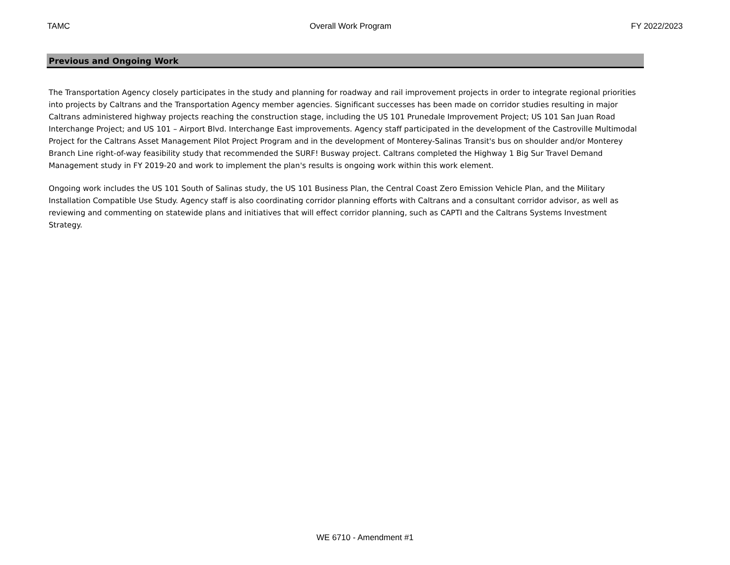TAMC Overall Work Program FY 2022/2023
Previous and Ongoing Work
The Transportation Agency closely participates in the study and planning for roadway and rail improvement projects in order to integrate regional priorities into projects by Caltrans and the Transportation Agency member agencies. Significant successes has been made on corridor studies resulting in major Caltrans administered highway projects reaching the construction stage, including the US 101 Prunedale Improvement Project; US 101 San Juan Road Interchange Project; and US 101 – Airport Blvd. Interchange East improvements. Agency staff participated in the development of the Castroville Multimodal Project for the Caltrans Asset Management Pilot Project Program and in the development of Monterey-Salinas Transit's bus on shoulder and/or Monterey Branch Line right-of-way feasibility study that recommended the SURF! Busway project. Caltrans completed the Highway 1 Big Sur Travel Demand Management study in FY 2019-20 and work to implement the plan's results is ongoing work within this work element.
Ongoing work includes the US 101 South of Salinas study, the US 101 Business Plan, the Central Coast Zero Emission Vehicle Plan, and the Military Installation Compatible Use Study. Agency staff is also coordinating corridor planning efforts with Caltrans and a consultant corridor advisor, as well as reviewing and commenting on statewide plans and initiatives that will effect corridor planning, such as CAPTI and the Caltrans Systems Investment Strategy.
WE 6710 - Amendment #1